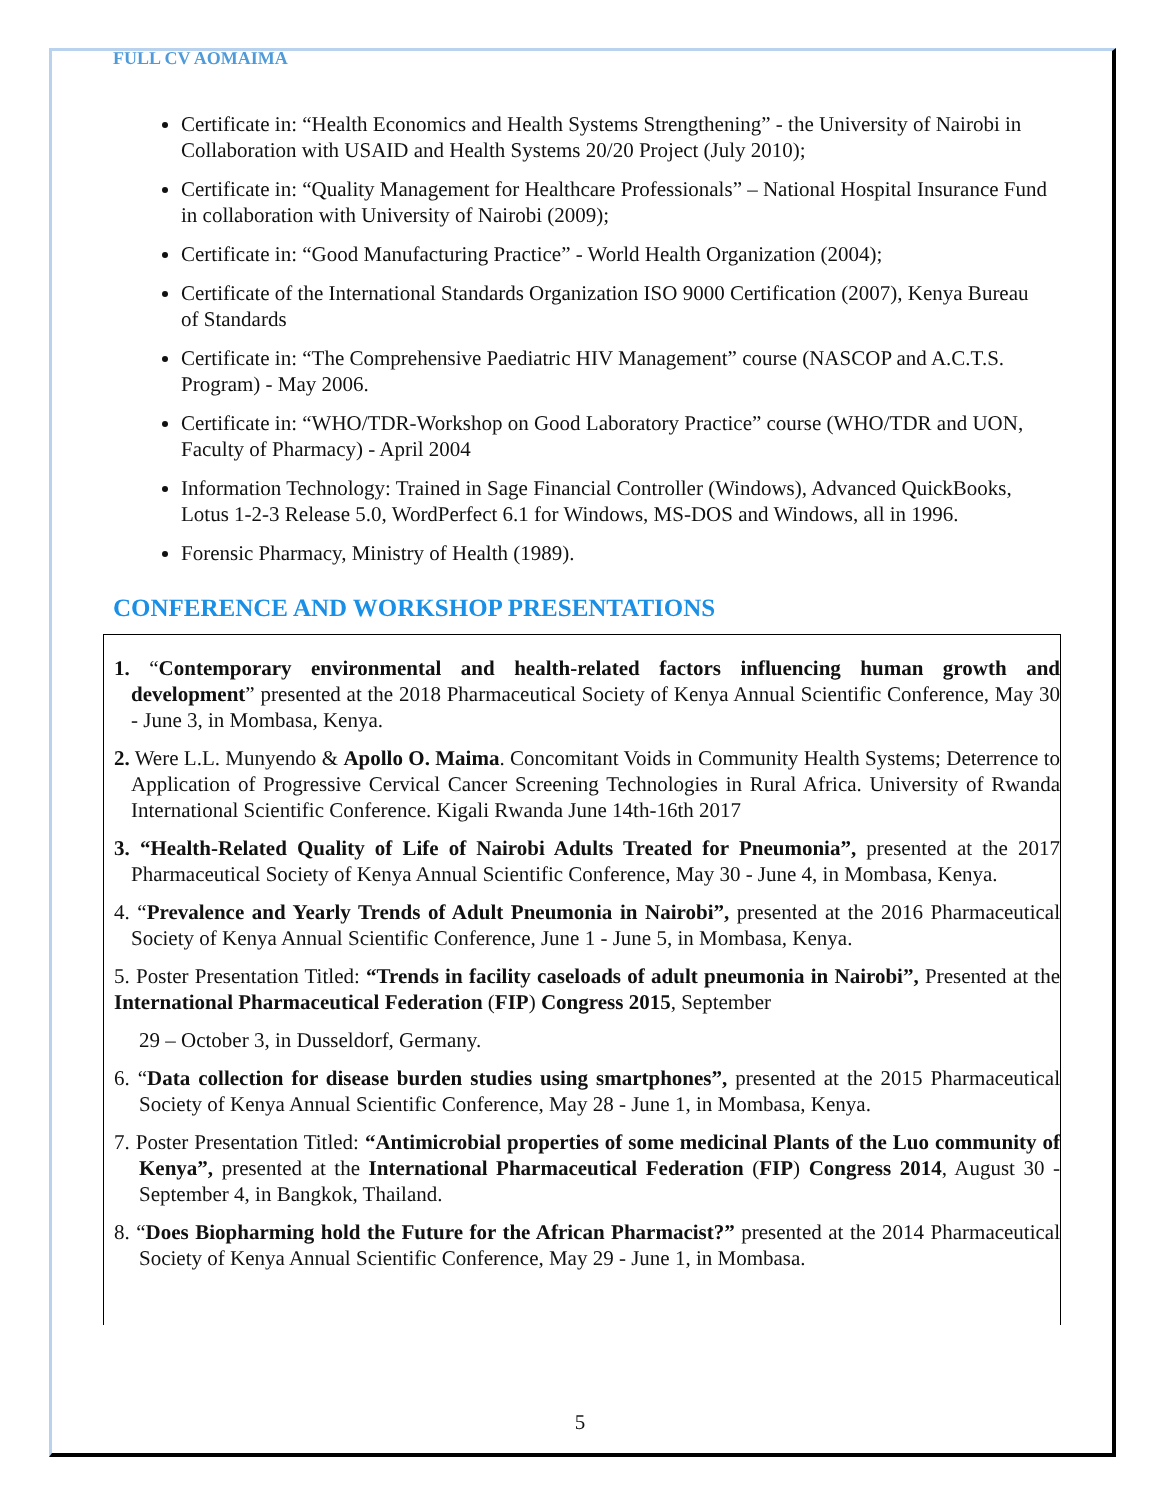FULL CV AOMAIMA
Certificate in: “Health Economics and Health Systems Strengthening” - the University of Nairobi in Collaboration with USAID and Health Systems 20/20 Project (July 2010);
Certificate in: “Quality Management for Healthcare Professionals” – National Hospital Insurance Fund in collaboration with University of Nairobi (2009);
Certificate in: “Good Manufacturing Practice” - World Health Organization (2004);
Certificate of the International Standards Organization ISO 9000 Certification (2007), Kenya Bureau of Standards
Certificate in: “The Comprehensive Paediatric HIV Management” course (NASCOP and A.C.T.S. Program) - May 2006.
Certificate in: “WHO/TDR-Workshop on Good Laboratory Practice” course (WHO/TDR and UON, Faculty of Pharmacy) - April 2004
Information Technology: Trained in Sage Financial Controller (Windows), Advanced QuickBooks, Lotus 1-2-3 Release 5.0, WordPerfect 6.1 for Windows, MS-DOS and Windows, all in 1996.
Forensic Pharmacy, Ministry of Health (1989).
CONFERENCE AND WORKSHOP PRESENTATIONS
1. “Contemporary environmental and health-related factors influencing human growth and development” presented at the 2018 Pharmaceutical Society of Kenya Annual Scientific Conference, May 30 - June 3, in Mombasa, Kenya.
2. Were L.L. Munyendo & Apollo O. Maima. Concomitant Voids in Community Health Systems; Deterrence to Application of Progressive Cervical Cancer Screening Technologies in Rural Africa. University of Rwanda International Scientific Conference. Kigali Rwanda June 14th-16th 2017
3. “Health-Related Quality of Life of Nairobi Adults Treated for Pneumonia”, presented at the 2017 Pharmaceutical Society of Kenya Annual Scientific Conference, May 30 - June 4, in Mombasa, Kenya.
4. “Prevalence and Yearly Trends of Adult Pneumonia in Nairobi”, presented at the 2016 Pharmaceutical Society of Kenya Annual Scientific Conference, June 1 - June 5, in Mombasa, Kenya.
5. Poster Presentation Titled: “Trends in facility caseloads of adult pneumonia in Nairobi”, Presented at the International Pharmaceutical Federation (FIP) Congress 2015, September
29 – October 3, in Dusseldorf, Germany.
6. “Data collection for disease burden studies using smartphones”, presented at the 2015 Pharmaceutical Society of Kenya Annual Scientific Conference, May 28 - June 1, in Mombasa, Kenya.
7. Poster Presentation Titled: “Antimicrobial properties of some medicinal Plants of the Luo community of Kenya”, presented at the International Pharmaceutical Federation (FIP) Congress 2014, August 30 - September 4, in Bangkok, Thailand.
8. “Does Biopharming hold the Future for the African Pharmacist?” presented at the 2014 Pharmaceutical Society of Kenya Annual Scientific Conference, May 29 - June 1, in Mombasa.
5